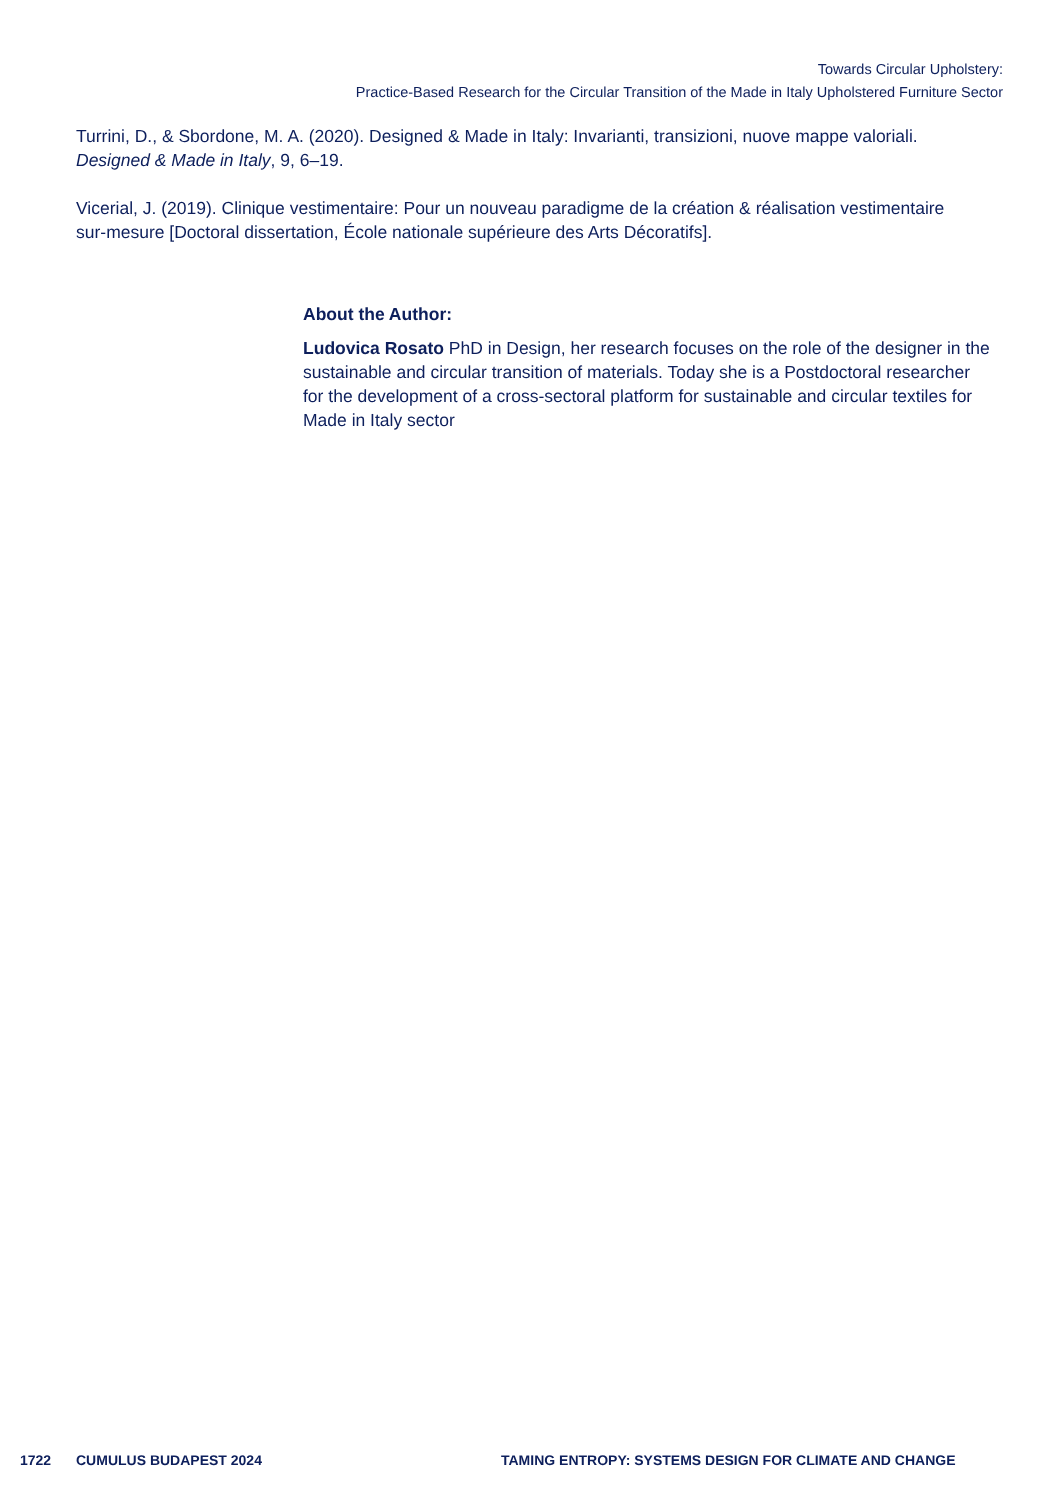Towards Circular Upholstery:
Practice-Based Research for the Circular Transition of the Made in Italy Upholstered Furniture Sector
Turrini, D., & Sbordone, M. A. (2020). Designed & Made in Italy: Invarianti, transizioni, nuove mappe valoriali. Designed & Made in Italy, 9, 6–19.
Vicerial, J. (2019). Clinique vestimentaire: Pour un nouveau paradigme de la création & réalisation vestimentaire sur-mesure [Doctoral dissertation, École nationale supérieure des Arts Décoratifs].
About the Author:
Ludovica Rosato PhD in Design, her research focuses on the role of the designer in the sustainable and circular transition of materials. Today she is a Postdoctoral researcher for the development of a cross-sectoral platform for sustainable and circular textiles for Made in Italy sector
1722 CUMULUS BUDAPEST 2024 TAMING ENTROPY: SYSTEMS DESIGN FOR CLIMATE AND CHANGE